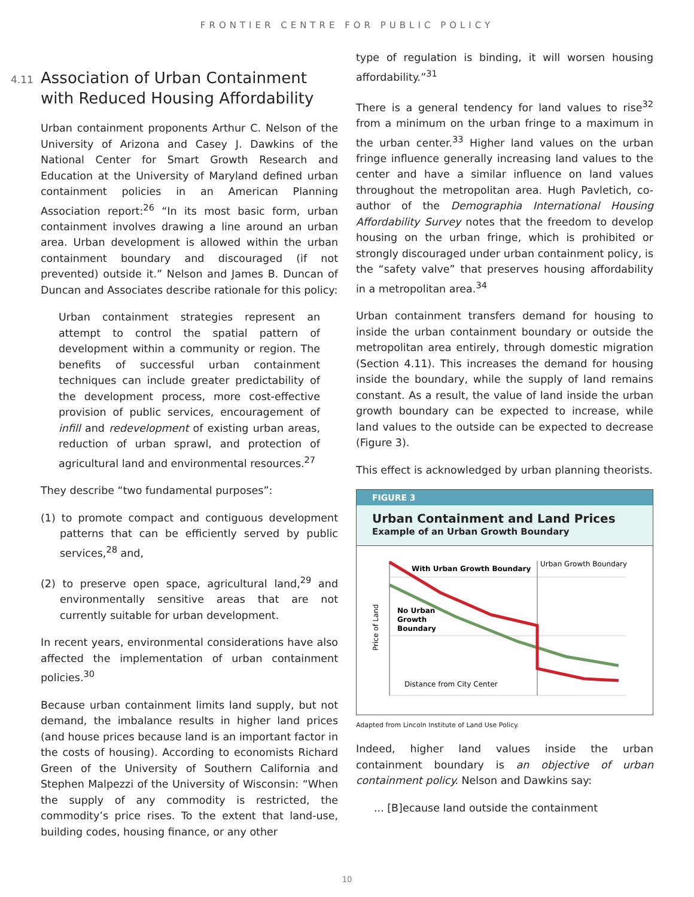FRONTIER CENTRE FOR PUBLIC POLICY
4.11
Association of Urban Containment with Reduced Housing Affordability
Urban containment proponents Arthur C. Nelson of the University of Arizona and Casey J. Dawkins of the National Center for Smart Growth Research and Education at the University of Maryland defined urban containment policies in an American Planning Association report:<sup>26</sup> “In its most basic form, urban containment involves drawing a line around an urban area. Urban development is allowed within the urban containment boundary and discouraged (if not prevented) outside it.” Nelson and James B. Duncan of Duncan and Associates describe rationale for this policy:
Urban containment strategies represent an attempt to control the spatial pattern of development within a community or region. The benefits of successful urban containment techniques can include greater predictability of the development process, more cost-effective provision of public services, encouragement of infill and redevelopment of existing urban areas, reduction of urban sprawl, and protection of agricultural land and environmental resources.<sup>27</sup>
They describe “two fundamental purposes”:
(1) to promote compact and contiguous development patterns that can be efficiently served by public services,<sup>28</sup> and,
(2) to preserve open space, agricultural land,<sup>29</sup> and environmentally sensitive areas that are not currently suitable for urban development.
In recent years, environmental considerations have also affected the implementation of urban containment policies.<sup>30</sup>
Because urban containment limits land supply, but not demand, the imbalance results in higher land prices (and house prices because land is an important factor in the costs of housing). According to economists Richard Green of the University of Southern California and Stephen Malpezzi of the University of Wisconsin: “When the supply of any commodity is restricted, the commodity’s price rises. To the extent that land-use, building codes, housing finance, or any other
type of regulation is binding, it will worsen housing affordability.”<sup>31</sup>
There is a general tendency for land values to rise<sup>32</sup> from a minimum on the urban fringe to a maximum in the urban center.<sup>33</sup> Higher land values on the urban fringe influence generally increasing land values to the center and have a similar influence on land values throughout the metropolitan area. Hugh Pavletich, co-author of the Demographia International Housing Affordability Survey notes that the freedom to develop housing on the urban fringe, which is prohibited or strongly discouraged under urban containment policy, is the “safety valve” that preserves housing affordability in a metropolitan area.<sup>34</sup>
Urban containment transfers demand for housing to inside the urban containment boundary or outside the metropolitan area entirely, through domestic migration (Section 4.11). This increases the demand for housing inside the boundary, while the supply of land remains constant. As a result, the value of land inside the urban growth boundary can be expected to increase, while land values to the outside can be expected to decrease (Figure 3).
This effect is acknowledged by urban planning theorists.
FIGURE 3
Urban Containment and Land Prices
Example of an Urban Growth Boundary
With Urban Growth Boundary
Urban Growth Boundary
No Urban
Growth
Boundary
Price of Land
Distance from City Center
Adapted from Lincoln Institute of Land Use Policy.
Indeed, higher land values inside the urban containment boundary is an objective of urban containment policy. Nelson and Dawkins say:
... [B]ecause land outside the containment
10